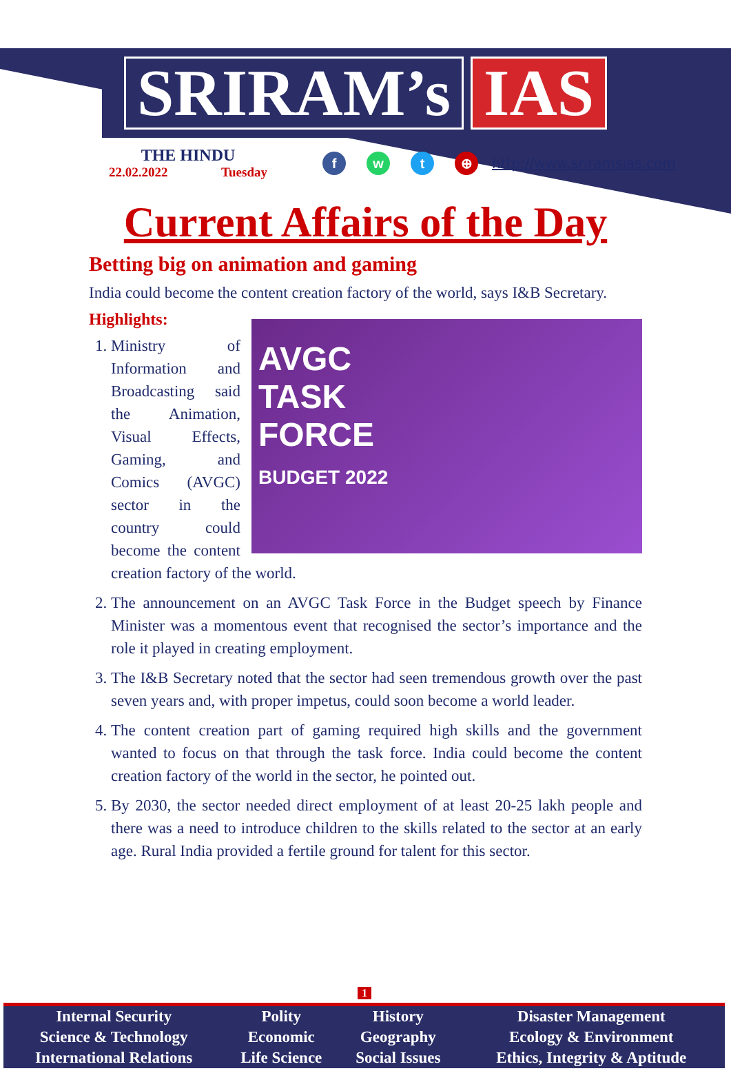SRIRAM’s IAS
THE HINDU
22.02.2022 Tuesday
f w t ⊕
http://www.sriramsias.com
Current Affairs of the Day
Betting big on animation and gaming
India could become the content creation factory of the world, says I&B Secretary.
Highlights:
AVGC
TASK
FORCE
BUDGET 2022
1. Ministry of Information and Broadcasting said the Animation, Visual Effects, Gaming, and Comics (AVGC) sector in the country could become the content creation factory of the world.
2. The announcement on an AVGC Task Force in the Budget speech by Finance Minister was a momentous event that recognised the sector’s importance and the role it played in creating employment.
3. The I&B Secretary noted that the sector had seen tremendous growth over the past seven years and, with proper impetus, could soon become a world leader.
4. The content creation part of gaming required high skills and the government wanted to focus on that through the task force. India could become the content creation factory of the world in the sector, he pointed out.
5. By 2030, the sector needed direct employment of at least 20-25 lakh people and there was a need to introduce children to the skills related to the sector at an early age. Rural India provided a fertile ground for talent for this sector.
1
| Internal Security | Polity | History | Disaster Management |
| Science & Technology | Economic | Geography | Ecology & Environment |
| International Relations | Life Science | Social Issues | Ethics, Integrity & Aptitude |